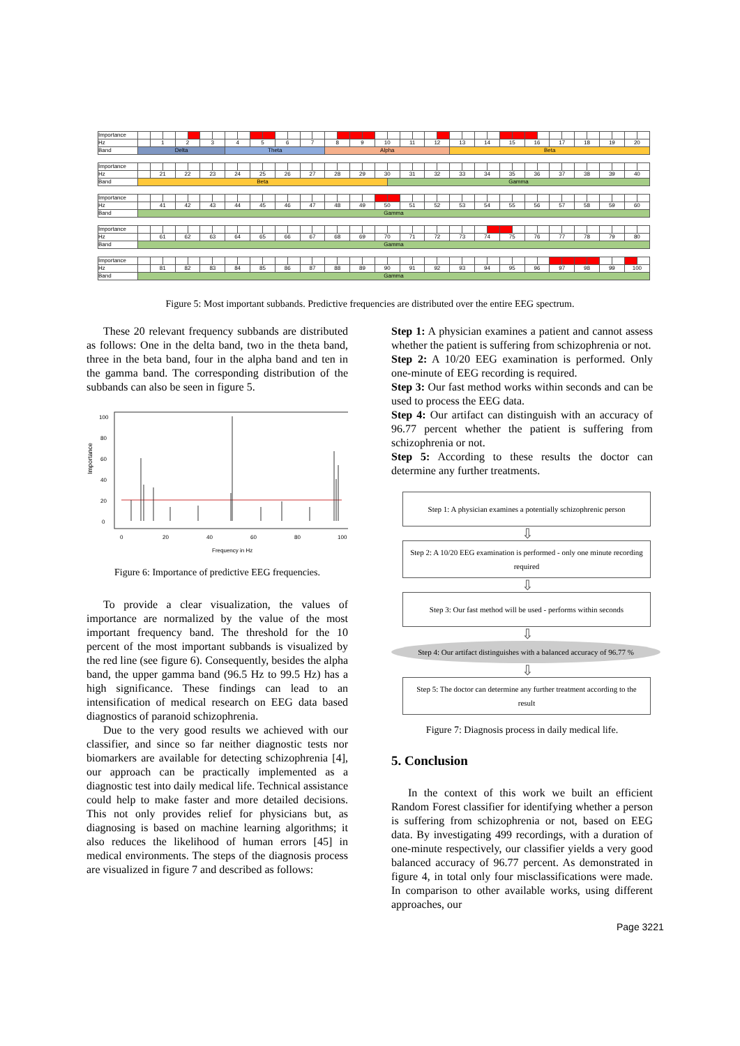| Importance | | | | | | | | | | | | | | | | | | | | | | | | | | | | | | | | | | | | | | | | | |
| Hz | | 1 | | 2 | | 3 | | 4 | | 5 | | 6 | | 7 | | 8 | | 9 | | 10 | | 11 | | 12 | | 13 | | 14 | | 15 | | 16 | | 17 | | 18 | | 19 | | 20 | |
| Band | Delta | | | | | | | Theta | | | | | | | | Alpha | | | | | | | | | | Beta | | | | | | | | | | | | | | | |
| Importance | | | | | | | | | | | | | | | | | | | | | | | | | | | | | | | | | | | | | | | | | |
| Hz | | 21 | | 22 | | 23 | | 24 | | 25 | | 26 | | 27 | | 28 | | 29 | | 30 | | 31 | | 32 | | 33 | | 34 | | 35 | | 36 | | 37 | | 38 | | 39 | | 40 | |
| Band | Beta | | | | | | | | | | | | | | | | | | | | Gamma | | | | | | | | | | | | | | | | | | | | |
| Importance | | | | | | | | | | | | | | | | | | | | | | | | | | | | | | | | | | | | | | | | | |
| Hz | | 41 | | 42 | | 43 | | 44 | | 45 | | 46 | | 47 | | 48 | | 49 | | 50 | | 51 | | 52 | | 53 | | 54 | | 55 | | 56 | | 57 | | 58 | | 59 | | 60 | |
| Band | Gamma | | | | | | | | | | | | | | | | | | | | | | | | | | | | | | | | | | | | | | | | |
| Importance | | | | | | | | | | | | | | | | | | | | | | | | | | | | | | | | | | | | | | | | | |
| Hz | | 61 | | 62 | | 63 | | 64 | | 65 | | 66 | | 67 | | 68 | | 69 | | 70 | | 71 | | 72 | | 73 | | 74 | | 75 | | 76 | | 77 | | 78 | | 79 | | 80 | |
| Band | Gamma | | | | | | | | | | | | | | | | | | | | | | | | | | | | | | | | | | | | | | | | |
| Importance | | | | | | | | | | | | | | | | | | | | | | | | | | | | | | | | | | | | | | | | | |
| Hz | | 81 | | 82 | | 83 | | 84 | | 85 | | 86 | | 87 | | 88 | | 89 | | 90 | | 91 | | 92 | | 93 | | 94 | | 95 | | 96 | | 97 | | 98 | | 99 | | 100 | |
| Band | Gamma | | | | | | | | | | | | | | | | | | | | | | | | | | | | | | | | | | | | | | | | |
Figure 5: Most important subbands. Predictive frequencies are distributed over the entire EEG spectrum.
These 20 relevant frequency subbands are distributed as follows: One in the delta band, two in the theta band, three in the beta band, four in the alpha band and ten in the gamma band. The corresponding distribution of the subbands can also be seen in figure 5.
Importance
0
20
40
60
80
100
0
20
40
60
80
100
Frequency in Hz
Figure 6: Importance of predictive EEG frequencies.
To provide a clear visualization, the values of importance are normalized by the value of the most important frequency band. The threshold for the 10 percent of the most important subbands is visualized by the red line (see figure 6). Consequently, besides the alpha band, the upper gamma band (96.5 Hz to 99.5 Hz) has a high significance. These findings can lead to an intensification of medical research on EEG data based diagnostics of paranoid schizophrenia.
Due to the very good results we achieved with our classifier, and since so far neither diagnostic tests nor biomarkers are available for detecting schizophrenia [4], our approach can be practically implemented as a diagnostic test into daily medical life. Technical assistance could help to make faster and more detailed decisions. This not only provides relief for physicians but, as diagnosing is based on machine learning algorithms; it also reduces the likelihood of human errors [45] in medical environments. The steps of the diagnosis process are visualized in figure 7 and described as follows:
Step 1: A physician examines a patient and cannot assess whether the patient is suffering from schizophrenia or not.
Step 2: A 10/20 EEG examination is performed. Only one-minute of EEG recording is required.
Step 3: Our fast method works within seconds and can be used to process the EEG data.
Step 4: Our artifact can distinguish with an accuracy of 96.77 percent whether the patient is suffering from schizophrenia or not.
Step 5: According to these results the doctor can determine any further treatments.
Step 1: A physician examines a potentially schizophrenic person
⇩
Step 2: A 10/20 EEG examination is performed - only one minute recording required
⇩
Step 3: Our fast method will be used - performs within seconds
⇩
Step 4: Our artifact distinguishes with a balanced accuracy of 96.77 %
⇩
Step 5: The doctor can determine any further treatment according to the result
Figure 7: Diagnosis process in daily medical life.
5. Conclusion
In the context of this work we built an efficient Random Forest classifier for identifying whether a person is suffering from schizophrenia or not, based on EEG data. By investigating 499 recordings, with a duration of one-minute respectively, our classifier yields a very good balanced accuracy of 96.77 percent. As demonstrated in figure 4, in total only four misclassifications were made. In comparison to other available works, using different approaches, our
Page 3221